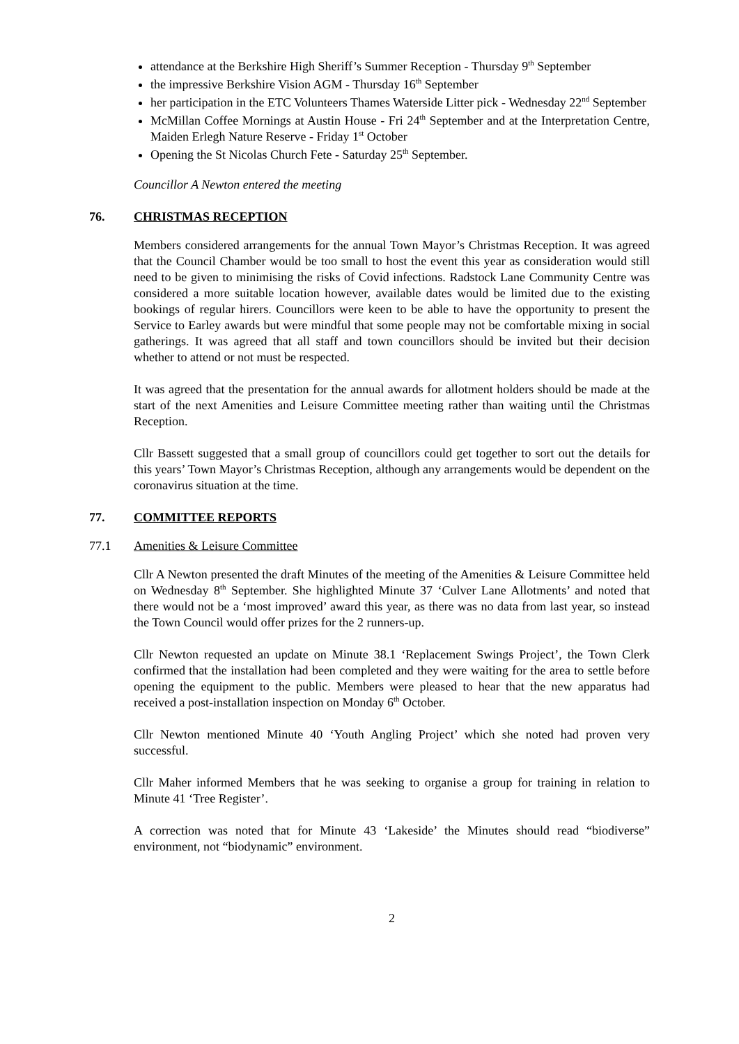attendance at the Berkshire High Sheriff’s Summer Reception - Thursday 9<sup>th</sup> September
the impressive Berkshire Vision AGM - Thursday 16<sup>th</sup> September
her participation in the ETC Volunteers Thames Waterside Litter pick - Wednesday 22<sup>nd</sup> September
McMillan Coffee Mornings at Austin House - Fri 24<sup>th</sup> September and at the Interpretation Centre, Maiden Erlegh Nature Reserve - Friday 1<sup>st</sup> October
Opening the St Nicolas Church Fete - Saturday 25<sup>th</sup> September.
Councillor A Newton entered the meeting
76. CHRISTMAS RECEPTION
Members considered arrangements for the annual Town Mayor’s Christmas Reception. It was agreed that the Council Chamber would be too small to host the event this year as consideration would still need to be given to minimising the risks of Covid infections. Radstock Lane Community Centre was considered a more suitable location however, available dates would be limited due to the existing bookings of regular hirers. Councillors were keen to be able to have the opportunity to present the Service to Earley awards but were mindful that some people may not be comfortable mixing in social gatherings. It was agreed that all staff and town councillors should be invited but their decision whether to attend or not must be respected.
It was agreed that the presentation for the annual awards for allotment holders should be made at the start of the next Amenities and Leisure Committee meeting rather than waiting until the Christmas Reception.
Cllr Bassett suggested that a small group of councillors could get together to sort out the details for this years’ Town Mayor’s Christmas Reception, although any arrangements would be dependent on the coronavirus situation at the time.
77. COMMITTEE REPORTS
77.1 Amenities & Leisure Committee
Cllr A Newton presented the draft Minutes of the meeting of the Amenities & Leisure Committee held on Wednesday 8<sup>th</sup> September. She highlighted Minute 37 ‘Culver Lane Allotments’ and noted that there would not be a ‘most improved’ award this year, as there was no data from last year, so instead the Town Council would offer prizes for the 2 runners-up.
Cllr Newton requested an update on Minute 38.1 ‘Replacement Swings Project’, the Town Clerk confirmed that the installation had been completed and they were waiting for the area to settle before opening the equipment to the public. Members were pleased to hear that the new apparatus had received a post-installation inspection on Monday 6<sup>th</sup> October.
Cllr Newton mentioned Minute 40 ‘Youth Angling Project’ which she noted had proven very successful.
Cllr Maher informed Members that he was seeking to organise a group for training in relation to Minute 41 ‘Tree Register’.
A correction was noted that for Minute 43 ‘Lakeside’ the Minutes should read “biodiverse” environment, not “biodynamic” environment.
2